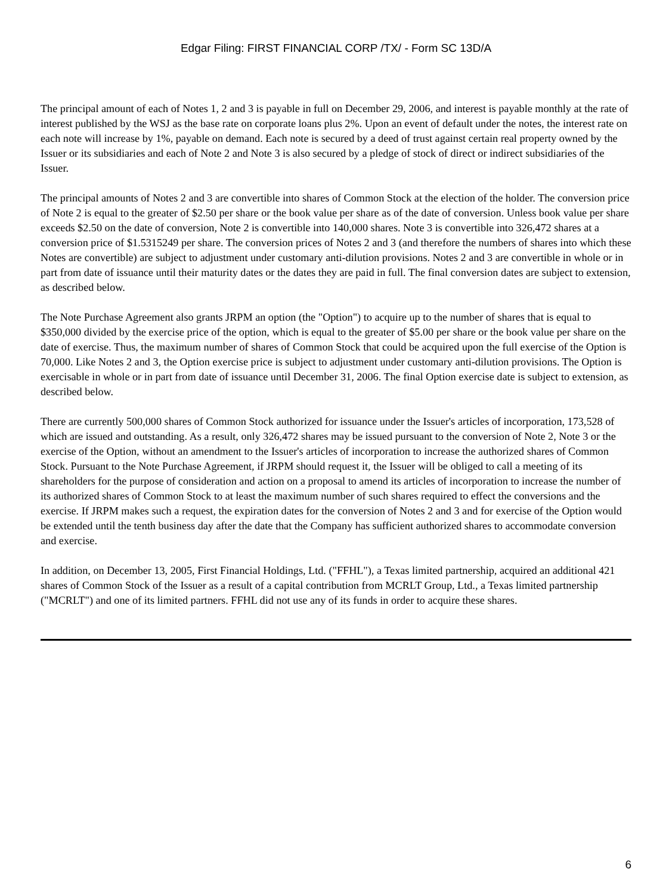Edgar Filing: FIRST FINANCIAL CORP /TX/ - Form SC 13D/A
The principal amount of each of Notes 1, 2 and 3 is payable in full on December 29, 2006, and interest is payable monthly at the rate of interest published by the WSJ as the base rate on corporate loans plus 2%. Upon an event of default under the notes, the interest rate on each note will increase by 1%, payable on demand. Each note is secured by a deed of trust against certain real property owned by the Issuer or its subsidiaries and each of Note 2 and Note 3 is also secured by a pledge of stock of direct or indirect subsidiaries of the Issuer.
The principal amounts of Notes 2 and 3 are convertible into shares of Common Stock at the election of the holder. The conversion price of Note 2 is equal to the greater of $2.50 per share or the book value per share as of the date of conversion. Unless book value per share exceeds $2.50 on the date of conversion, Note 2 is convertible into 140,000 shares. Note 3 is convertible into 326,472 shares at a conversion price of $1.5315249 per share. The conversion prices of Notes 2 and 3 (and therefore the numbers of shares into which these Notes are convertible) are subject to adjustment under customary anti-dilution provisions. Notes 2 and 3 are convertible in whole or in part from date of issuance until their maturity dates or the dates they are paid in full. The final conversion dates are subject to extension, as described below.
The Note Purchase Agreement also grants JRPM an option (the "Option") to acquire up to the number of shares that is equal to $350,000 divided by the exercise price of the option, which is equal to the greater of $5.00 per share or the book value per share on the date of exercise. Thus, the maximum number of shares of Common Stock that could be acquired upon the full exercise of the Option is 70,000. Like Notes 2 and 3, the Option exercise price is subject to adjustment under customary anti-dilution provisions. The Option is exercisable in whole or in part from date of issuance until December 31, 2006. The final Option exercise date is subject to extension, as described below.
There are currently 500,000 shares of Common Stock authorized for issuance under the Issuer's articles of incorporation, 173,528 of which are issued and outstanding. As a result, only 326,472 shares may be issued pursuant to the conversion of Note 2, Note 3 or the exercise of the Option, without an amendment to the Issuer's articles of incorporation to increase the authorized shares of Common Stock. Pursuant to the Note Purchase Agreement, if JRPM should request it, the Issuer will be obliged to call a meeting of its shareholders for the purpose of consideration and action on a proposal to amend its articles of incorporation to increase the number of its authorized shares of Common Stock to at least the maximum number of such shares required to effect the conversions and the exercise. If JRPM makes such a request, the expiration dates for the conversion of Notes 2 and 3 and for exercise of the Option would be extended until the tenth business day after the date that the Company has sufficient authorized shares to accommodate conversion and exercise.
In addition, on December 13, 2005, First Financial Holdings, Ltd. ("FFHL"), a Texas limited partnership, acquired an additional 421 shares of Common Stock of the Issuer as a result of a capital contribution from MCRLT Group, Ltd., a Texas limited partnership ("MCRLT") and one of its limited partners. FFHL did not use any of its funds in order to acquire these shares.
6